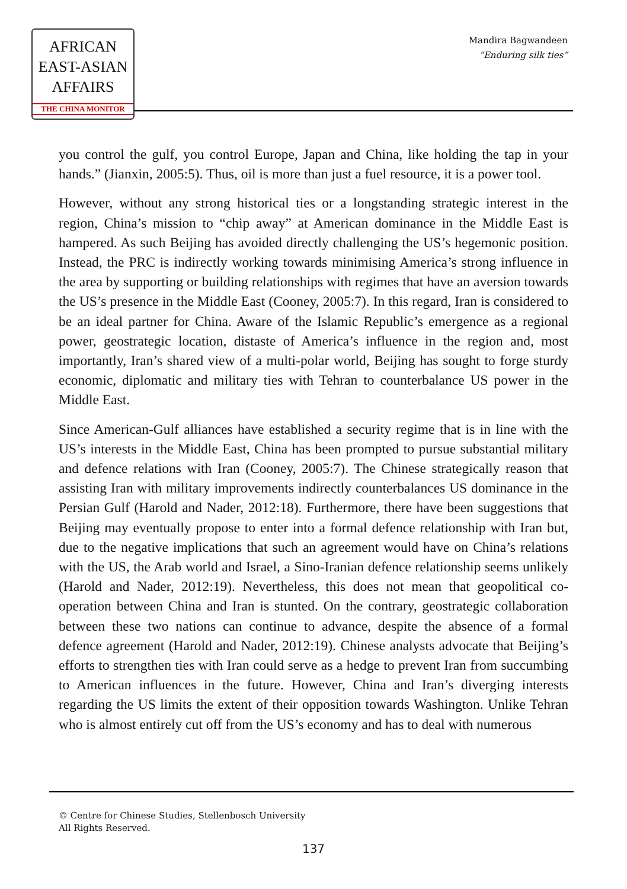AFRICAN
EAST-ASIAN
AFFAIRS
THE CHINA MONITOR
Mandira Bagwandeen
“Enduring silk ties”
you control the gulf, you control Europe, Japan and China, like holding the tap in your hands.” (Jianxin, 2005:5). Thus, oil is more than just a fuel resource, it is a power tool.
However, without any strong historical ties or a longstanding strategic interest in the region, China’s mission to “chip away” at American dominance in the Middle East is hampered. As such Beijing has avoided directly challenging the US’s hegemonic position. Instead, the PRC is indirectly working towards minimising America’s strong influence in the area by supporting or building relationships with regimes that have an aversion towards the US’s presence in the Middle East (Cooney, 2005:7). In this regard, Iran is considered to be an ideal partner for China. Aware of the Islamic Republic’s emergence as a regional power, geostrategic location, distaste of America’s influence in the region and, most importantly, Iran’s shared view of a multi-polar world, Beijing has sought to forge sturdy economic, diplomatic and military ties with Tehran to counterbalance US power in the Middle East.
Since American-Gulf alliances have established a security regime that is in line with the US’s interests in the Middle East, China has been prompted to pursue substantial military and defence relations with Iran (Cooney, 2005:7). The Chinese strategically reason that assisting Iran with military improvements indirectly counterbalances US dominance in the Persian Gulf (Harold and Nader, 2012:18). Furthermore, there have been suggestions that Beijing may eventually propose to enter into a formal defence relationship with Iran but, due to the negative implications that such an agreement would have on China’s relations with the US, the Arab world and Israel, a Sino-Iranian defence relationship seems unlikely (Harold and Nader, 2012:19). Nevertheless, this does not mean that geopolitical co-operation between China and Iran is stunted. On the contrary, geostrategic collaboration between these two nations can continue to advance, despite the absence of a formal defence agreement (Harold and Nader, 2012:19). Chinese analysts advocate that Beijing’s efforts to strengthen ties with Iran could serve as a hedge to prevent Iran from succumbing to American influences in the future. However, China and Iran’s diverging interests regarding the US limits the extent of their opposition towards Washington. Unlike Tehran who is almost entirely cut off from the US’s economy and has to deal with numerous
© Centre for Chinese Studies, Stellenbosch University
All Rights Reserved.
137